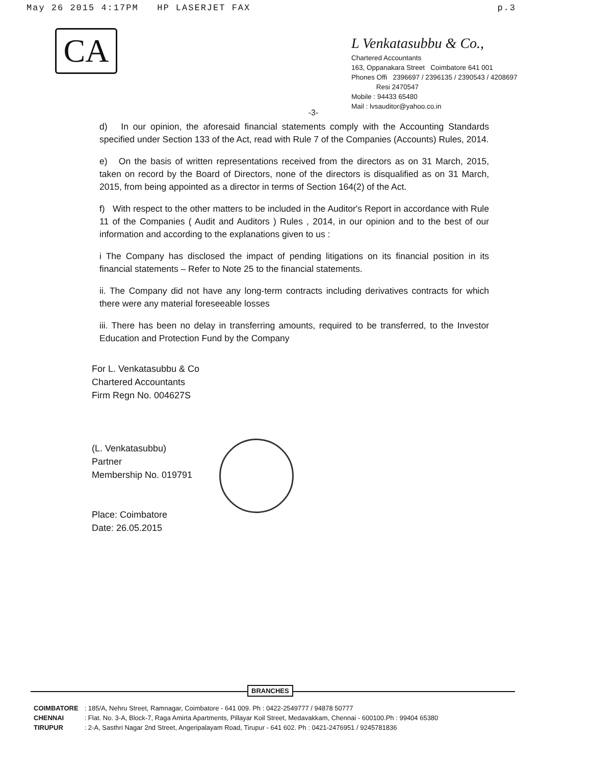May 26 2015 4:17PM HP LASERJET FAX p.3
CA
L Venkatasubbu & Co.,
Chartered Accountants
163, Oppanakara Street Coimbatore 641 001
Phones Offi 2396697 / 2396135 / 2390543 / 4208697
Resi 2470547
Mobile : 94433 65480
Mail : lvsauditor@yahoo.co.in
-3-
d) In our opinion, the aforesaid financial statements comply with the Accounting Standards specified under Section 133 of the Act, read with Rule 7 of the Companies (Accounts) Rules, 2014.
e) On the basis of written representations received from the directors as on 31 March, 2015, taken on record by the Board of Directors, none of the directors is disqualified as on 31 March, 2015, from being appointed as a director in terms of Section 164(2) of the Act.
f) With respect to the other matters to be included in the Auditor's Report in accordance with Rule 11 of the Companies ( Audit and Auditors ) Rules , 2014, in our opinion and to the best of our information and according to the explanations given to us :
i The Company has disclosed the impact of pending litigations on its financial position in its financial statements – Refer to Note 25 to the financial statements.
ii. The Company did not have any long-term contracts including derivatives contracts for which there were any material foreseeable losses
iii. There has been no delay in transferring amounts, required to be transferred, to the Investor Education and Protection Fund by the Company
For L. Venkatasubbu & Co
Chartered Accountants
Firm Regn No. 004627S
(L. Venkatasubbu)
Partner
Membership No. 019791
Place: Coimbatore
Date: 26.05.2015
BRANCHES
| COIMBATORE | : 185/A, Nehru Street, Ramnagar, Coimbatore - 641 009. Ph : 0422-2549777 / 94878 50777 |
| CHENNAI | : Flat. No. 3-A, Block-7, Raga Amirta Apartments, Pillayar Koil Street, Medavakkam, Chennai - 600100.Ph : 99404 65380 |
| TIRUPUR | : 2-A, Sasthri Nagar 2nd Street, Angeripalayam Road, Tirupur - 641 602. Ph : 0421-2476951 / 9245781836 |